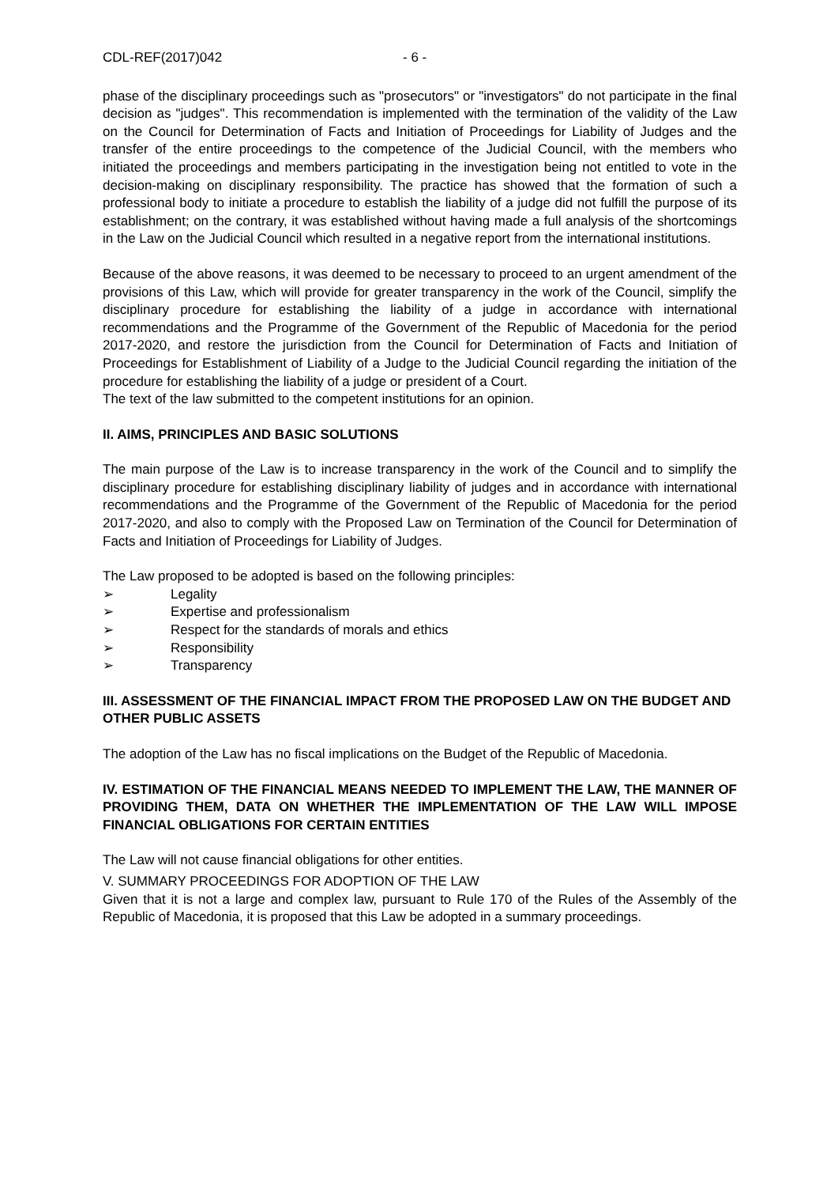CDL-REF(2017)042 - 6 -
phase of the disciplinary proceedings such as "prosecutors" or "investigators" do not participate in the final decision as "judges". This recommendation is implemented with the termination of the validity of the Law on the Council for Determination of Facts and Initiation of Proceedings for Liability of Judges and the transfer of the entire proceedings to the competence of the Judicial Council, with the members who initiated the proceedings and members participating in the investigation being not entitled to vote in the decision-making on disciplinary responsibility. The practice has showed that the formation of such a professional body to initiate a procedure to establish the liability of a judge did not fulfill the purpose of its establishment; on the contrary, it was established without having made a full analysis of the shortcomings in the Law on the Judicial Council which resulted in a negative report from the international institutions.
Because of the above reasons, it was deemed to be necessary to proceed to an urgent amendment of the provisions of this Law, which will provide for greater transparency in the work of the Council, simplify the disciplinary procedure for establishing the liability of a judge in accordance with international recommendations and the Programme of the Government of the Republic of Macedonia for the period 2017-2020, and restore the jurisdiction from the Council for Determination of Facts and Initiation of Proceedings for Establishment of Liability of a Judge to the Judicial Council regarding the initiation of the procedure for establishing the liability of a judge or president of a Court.
The text of the law submitted to the competent institutions for an opinion.
II. AIMS, PRINCIPLES AND BASIC SOLUTIONS
The main purpose of the Law is to increase transparency in the work of the Council and to simplify the disciplinary procedure for establishing disciplinary liability of judges and in accordance with international recommendations and the Programme of the Government of the Republic of Macedonia for the period 2017-2020, and also to comply with the Proposed Law on Termination of the Council for Determination of Facts and Initiation of Proceedings for Liability of Judges.
The Law proposed to be adopted is based on the following principles:
➢ Legality
➢ Expertise and professionalism
➢ Respect for the standards of morals and ethics
➢ Responsibility
➢ Transparency
III. ASSESSMENT OF THE FINANCIAL IMPACT FROM THE PROPOSED LAW ON THE BUDGET AND OTHER PUBLIC ASSETS
The adoption of the Law has no fiscal implications on the Budget of the Republic of Macedonia.
IV. ESTIMATION OF THE FINANCIAL MEANS NEEDED TO IMPLEMENT THE LAW, THE MANNER OF PROVIDING THEM, DATA ON WHETHER THE IMPLEMENTATION OF THE LAW WILL IMPOSE FINANCIAL OBLIGATIONS FOR CERTAIN ENTITIES
The Law will not cause financial obligations for other entities.
V. SUMMARY PROCEEDINGS FOR ADOPTION OF THE LAW
Given that it is not a large and complex law, pursuant to Rule 170 of the Rules of the Assembly of the Republic of Macedonia, it is proposed that this Law be adopted in a summary proceedings.